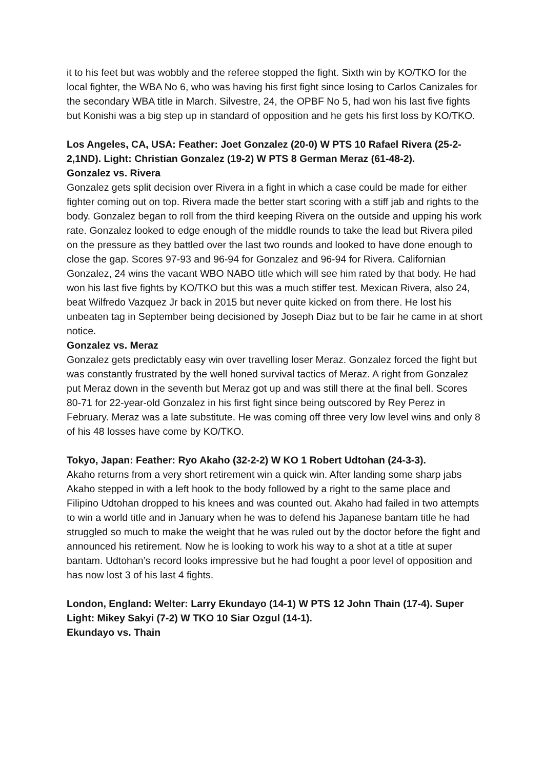it to his feet but was wobbly and the referee stopped the fight. Sixth win by KO/TKO for the local fighter, the WBA No 6, who was having his first fight since losing to Carlos Canizales for the secondary WBA title in March. Silvestre, 24, the OPBF No 5, had won his last five fights but Konishi was a big step up in standard of opposition and he gets his first loss by KO/TKO.
Los Angeles, CA, USA: Feather: Joet Gonzalez (20-0) W PTS 10 Rafael Rivera (25-2-2,1ND). Light: Christian Gonzalez (19-2) W PTS 8 German Meraz (61-48-2).
Gonzalez vs. Rivera
Gonzalez gets split decision over Rivera in a fight in which a case could be made for either fighter coming out on top. Rivera made the better start scoring with a stiff jab and rights to the body. Gonzalez began to roll from the third keeping Rivera on the outside and upping his work rate. Gonzalez looked to edge enough of the middle rounds to take the lead but Rivera piled on the pressure as they battled over the last two rounds and looked to have done enough to close the gap. Scores 97-93 and 96-94 for Gonzalez and 96-94 for Rivera. Californian Gonzalez, 24 wins the vacant WBO NABO title which will see him rated by that body. He had won his last five fights by KO/TKO but this was a much stiffer test. Mexican Rivera, also 24, beat Wilfredo Vazquez Jr back in 2015 but never quite kicked on from there. He lost his unbeaten tag in September being decisioned by Joseph Diaz but to be fair he came in at short notice.
Gonzalez vs. Meraz
Gonzalez gets predictably easy win over travelling loser Meraz. Gonzalez forced the fight but was constantly frustrated by the well honed survival tactics of Meraz. A right from Gonzalez put Meraz down in the seventh but Meraz got up and was still there at the final bell. Scores 80-71 for 22-year-old Gonzalez in his first fight since being outscored by Rey Perez in February. Meraz was a late substitute. He was coming off three very low level wins and only 8 of his 48 losses have come by KO/TKO.
Tokyo, Japan: Feather: Ryo Akaho (32-2-2) W KO 1 Robert Udtohan (24-3-3).
Akaho returns from a very short retirement win a quick win. After landing some sharp jabs Akaho stepped in with a left hook to the body followed by a right to the same place and Filipino Udtohan dropped to his knees and was counted out. Akaho had failed in two attempts to win a world title and in January when he was to defend his Japanese bantam title he had struggled so much to make the weight that he was ruled out by the doctor before the fight and announced his retirement. Now he is looking to work his way to a shot at a title at super bantam. Udtohan’s record looks impressive but he had fought a poor level of opposition and has now lost 3 of his last 4 fights.
London, England: Welter: Larry Ekundayo (14-1) W PTS 12 John Thain (17-4). Super Light: Mikey Sakyi (7-2) W TKO 10 Siar Ozgul (14-1).
Ekundayo vs. Thain